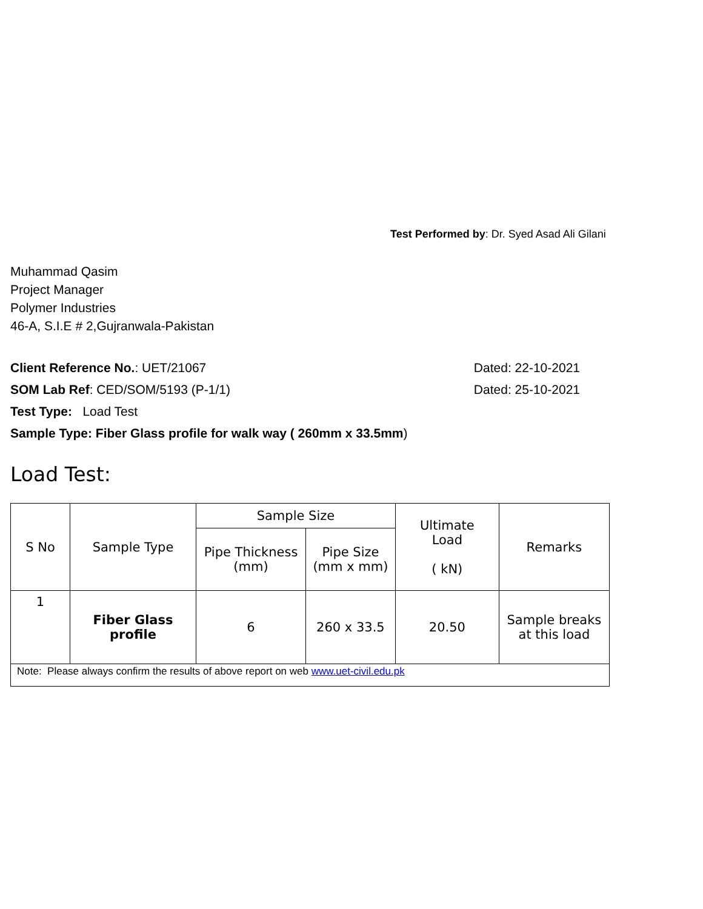Test Performed by: Dr. Syed Asad Ali Gilani
Muhammad Qasim
Project Manager
Polymer Industries
46-A, S.I.E # 2,Gujranwala-Pakistan
Client Reference No.: UET/21067 Dated: 22-10-2021
SOM Lab Ref: CED/SOM/5193 (P-1/1) Dated: 25-10-2021
Test Type: Load Test
Sample Type: Fiber Glass profile for walk way ( 260mm x 33.5mm)
Load Test:
| S No | Sample Type | Sample Size | | Ultimate Load ( kN) | Remarks |
| --- | --- | --- | --- | --- | --- |
| | | Pipe Thickness (mm) | Pipe Size (mm x mm) | | |
| 1 | Fiber Glass profile | 6 | 260 x 33.5 | 20.50 | Sample breaks at this load |
| Note: Please always confirm the results of above report on web www.uet-civil.edu.pk | | | | | |